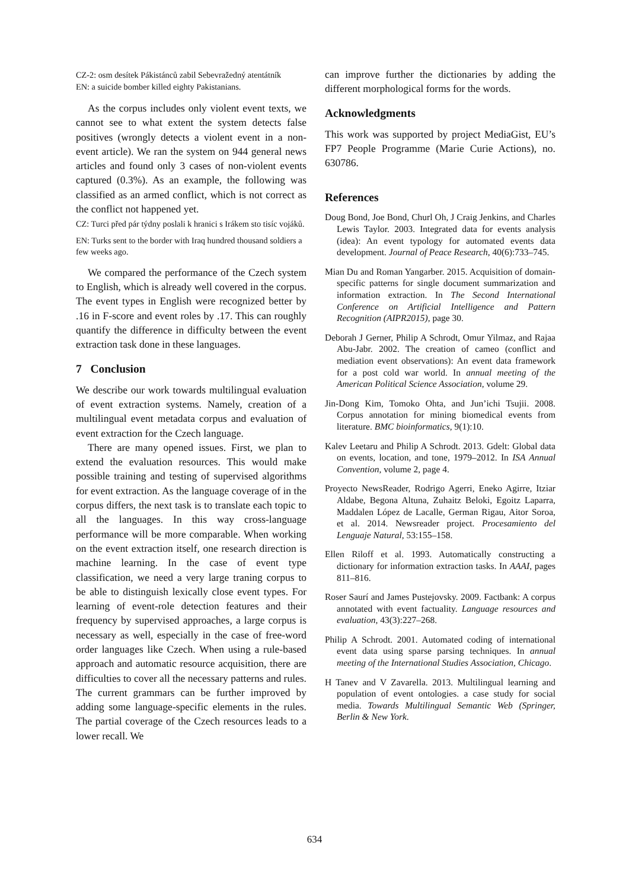CZ-2: osm desítek Pákistánců zabil Sebevražedný atentátník
EN: a suicide bomber killed eighty Pakistanians.
As the corpus includes only violent event texts, we cannot see to what extent the system detects false positives (wrongly detects a violent event in a non-event article). We ran the system on 944 general news articles and found only 3 cases of non-violent events captured (0.3%). As an example, the following was classified as an armed conflict, which is not correct as the conflict not happened yet.
CZ: Turci před pár týdny poslali k hranici s Irákem sto tisíc vojáků.
EN: Turks sent to the border with Iraq hundred thousand soldiers a few weeks ago.
We compared the performance of the Czech system to English, which is already well covered in the corpus. The event types in English were recognized better by .16 in F-score and event roles by .17. This can roughly quantify the difference in difficulty between the event extraction task done in these languages.
7 Conclusion
We describe our work towards multilingual evaluation of event extraction systems. Namely, creation of a multilingual event metadata corpus and evaluation of event extraction for the Czech language.
There are many opened issues. First, we plan to extend the evaluation resources. This would make possible training and testing of supervised algorithms for event extraction. As the language coverage of in the corpus differs, the next task is to translate each topic to all the languages. In this way cross-language performance will be more comparable. When working on the event extraction itself, one research direction is machine learning. In the case of event type classification, we need a very large traning corpus to be able to distinguish lexically close event types. For learning of event-role detection features and their frequency by supervised approaches, a large corpus is necessary as well, especially in the case of free-word order languages like Czech. When using a rule-based approach and automatic resource acquisition, there are difficulties to cover all the necessary patterns and rules. The current grammars can be further improved by adding some language-specific elements in the rules. The partial coverage of the Czech resources leads to a lower recall. We
can improve further the dictionaries by adding the different morphological forms for the words.
Acknowledgments
This work was supported by project MediaGist, EU’s FP7 People Programme (Marie Curie Actions), no. 630786.
References
Doug Bond, Joe Bond, Churl Oh, J Craig Jenkins, and Charles Lewis Taylor. 2003. Integrated data for events analysis (idea): An event typology for automated events data development. Journal of Peace Research, 40(6):733–745.
Mian Du and Roman Yangarber. 2015. Acquisition of domain-specific patterns for single document summarization and information extraction. In The Second International Conference on Artificial Intelligence and Pattern Recognition (AIPR2015), page 30.
Deborah J Gerner, Philip A Schrodt, Omur Yilmaz, and Rajaa Abu-Jabr. 2002. The creation of cameo (conflict and mediation event observations): An event data framework for a post cold war world. In annual meeting of the American Political Science Association, volume 29.
Jin-Dong Kim, Tomoko Ohta, and Jun’ichi Tsujii. 2008. Corpus annotation for mining biomedical events from literature. BMC bioinformatics, 9(1):10.
Kalev Leetaru and Philip A Schrodt. 2013. Gdelt: Global data on events, location, and tone, 1979–2012. In ISA Annual Convention, volume 2, page 4.
Proyecto NewsReader, Rodrigo Agerri, Eneko Agirre, Itziar Aldabe, Begona Altuna, Zuhaitz Beloki, Egoitz Laparra, Maddalen López de Lacalle, German Rigau, Aitor Soroa, et al. 2014. Newsreader project. Procesamiento del Lenguaje Natural, 53:155–158.
Ellen Riloff et al. 1993. Automatically constructing a dictionary for information extraction tasks. In AAAI, pages 811–816.
Roser Saurí and James Pustejovsky. 2009. Factbank: A corpus annotated with event factuality. Language resources and evaluation, 43(3):227–268.
Philip A Schrodt. 2001. Automated coding of international event data using sparse parsing techniques. In annual meeting of the International Studies Association, Chicago.
H Tanev and V Zavarella. 2013. Multilingual learning and population of event ontologies. a case study for social media. Towards Multilingual Semantic Web (Springer, Berlin & New York.
634